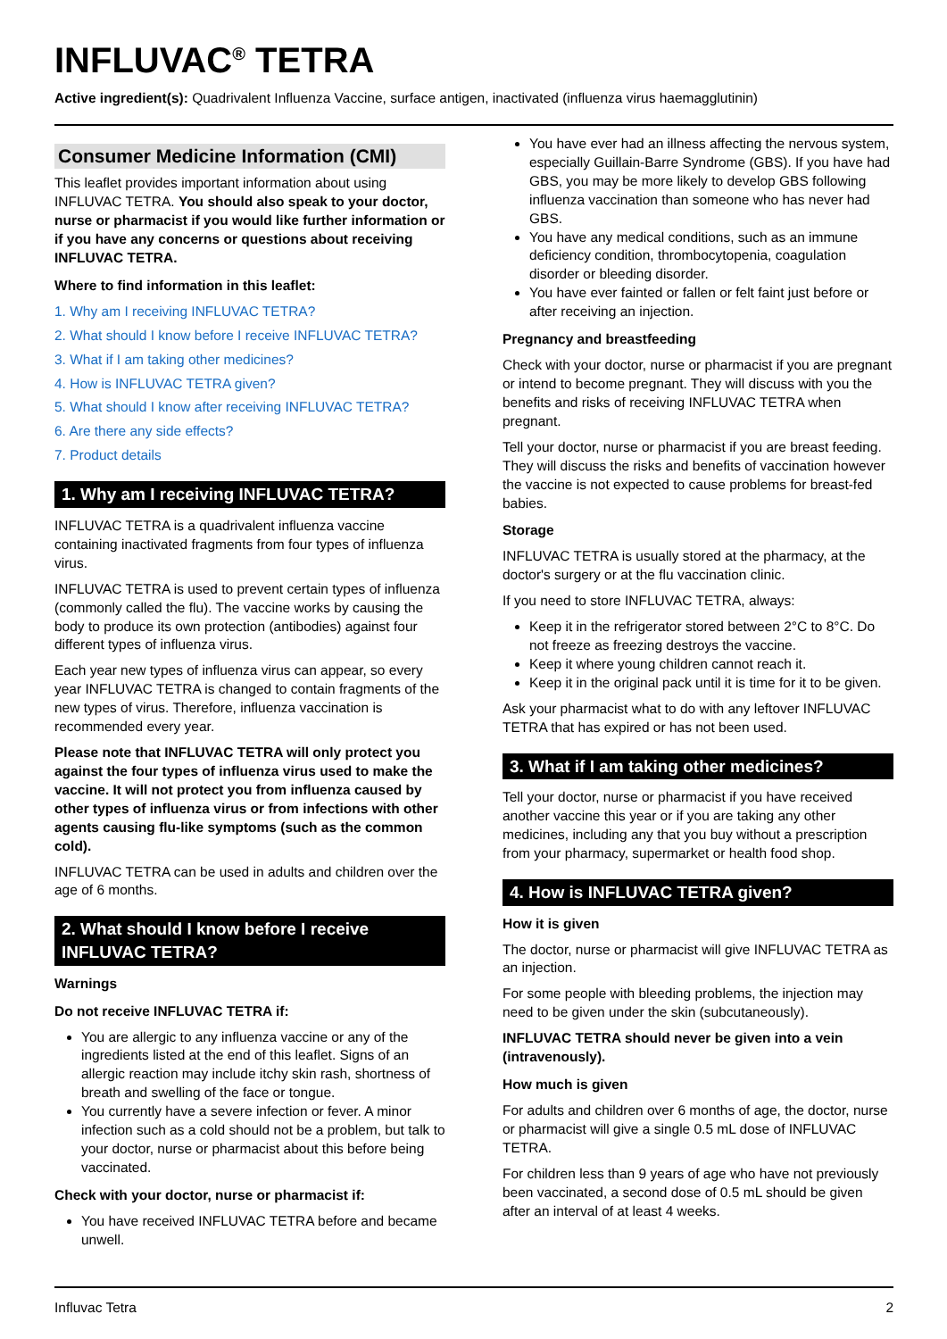INFLUVAC<sup>®</sup> TETRA
Active ingredient(s): Quadrivalent Influenza Vaccine, surface antigen, inactivated (influenza virus haemagglutinin)
Consumer Medicine Information (CMI)
This leaflet provides important information about using INFLUVAC TETRA. You should also speak to your doctor, nurse or pharmacist if you would like further information or if you have any concerns or questions about receiving INFLUVAC TETRA.
Where to find information in this leaflet:
1. Why am I receiving INFLUVAC TETRA?
2. What should I know before I receive INFLUVAC TETRA?
3. What if I am taking other medicines?
4. How is INFLUVAC TETRA given?
5. What should I know after receiving INFLUVAC TETRA?
6. Are there any side effects?
7. Product details
1. Why am I receiving INFLUVAC TETRA?
INFLUVAC TETRA is a quadrivalent influenza vaccine containing inactivated fragments from four types of influenza virus.
INFLUVAC TETRA is used to prevent certain types of influenza (commonly called the flu). The vaccine works by causing the body to produce its own protection (antibodies) against four different types of influenza virus.
Each year new types of influenza virus can appear, so every year INFLUVAC TETRA is changed to contain fragments of the new types of virus. Therefore, influenza vaccination is recommended every year.
Please note that INFLUVAC TETRA will only protect you against the four types of influenza virus used to make the vaccine. It will not protect you from influenza caused by other types of influenza virus or from infections with other agents causing flu-like symptoms (such as the common cold).
INFLUVAC TETRA can be used in adults and children over the age of 6 months.
2. What should I know before I receive INFLUVAC TETRA?
Warnings
Do not receive INFLUVAC TETRA if:
You are allergic to any influenza vaccine or any of the ingredients listed at the end of this leaflet. Signs of an allergic reaction may include itchy skin rash, shortness of breath and swelling of the face or tongue.
You currently have a severe infection or fever. A minor infection such as a cold should not be a problem, but talk to your doctor, nurse or pharmacist about this before being vaccinated.
Check with your doctor, nurse or pharmacist if:
You have received INFLUVAC TETRA before and became unwell.
You have ever had an illness affecting the nervous system, especially Guillain-Barre Syndrome (GBS). If you have had GBS, you may be more likely to develop GBS following influenza vaccination than someone who has never had GBS.
You have any medical conditions, such as an immune deficiency condition, thrombocytopenia, coagulation disorder or bleeding disorder.
You have ever fainted or fallen or felt faint just before or after receiving an injection.
Pregnancy and breastfeeding
Check with your doctor, nurse or pharmacist if you are pregnant or intend to become pregnant. They will discuss with you the benefits and risks of receiving INFLUVAC TETRA when pregnant.
Tell your doctor, nurse or pharmacist if you are breast feeding. They will discuss the risks and benefits of vaccination however the vaccine is not expected to cause problems for breast-fed babies.
Storage
INFLUVAC TETRA is usually stored at the pharmacy, at the doctor's surgery or at the flu vaccination clinic.
If you need to store INFLUVAC TETRA, always:
Keep it in the refrigerator stored between 2°C to 8°C. Do not freeze as freezing destroys the vaccine.
Keep it where young children cannot reach it.
Keep it in the original pack until it is time for it to be given.
Ask your pharmacist what to do with any leftover INFLUVAC TETRA that has expired or has not been used.
3. What if I am taking other medicines?
Tell your doctor, nurse or pharmacist if you have received another vaccine this year or if you are taking any other medicines, including any that you buy without a prescription from your pharmacy, supermarket or health food shop.
4. How is INFLUVAC TETRA given?
How it is given
The doctor, nurse or pharmacist will give INFLUVAC TETRA as an injection.
For some people with bleeding problems, the injection may need to be given under the skin (subcutaneously).
INFLUVAC TETRA should never be given into a vein (intravenously).
How much is given
For adults and children over 6 months of age, the doctor, nurse or pharmacist will give a single 0.5 mL dose of INFLUVAC TETRA.
For children less than 9 years of age who have not previously been vaccinated, a second dose of 0.5 mL should be given after an interval of at least 4 weeks.
Influvac Tetra 2